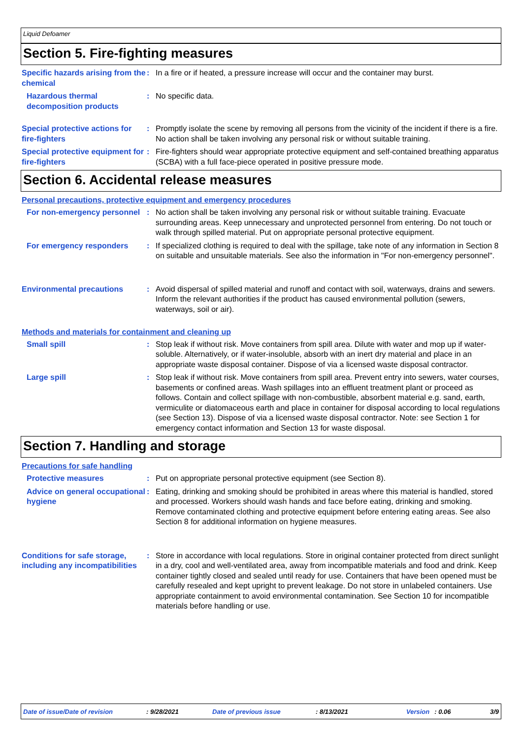Liquid Defoamer
Section 5. Fire-fighting measures
Specific hazards arising from the chemical
: In a fire or if heated, a pressure increase will occur and the container may burst.
Hazardous thermal decomposition products
: No specific data.
Special protective actions for fire-fighters
: Promptly isolate the scene by removing all persons from the vicinity of the incident if there is a fire. No action shall be taken involving any personal risk or without suitable training.
Special protective equipment for fire-fighters
: Fire-fighters should wear appropriate protective equipment and self-contained breathing apparatus (SCBA) with a full face-piece operated in positive pressure mode.
Section 6. Accidental release measures
Personal precautions, protective equipment and emergency procedures
For non-emergency personnel
: No action shall be taken involving any personal risk or without suitable training. Evacuate surrounding areas. Keep unnecessary and unprotected personnel from entering. Do not touch or walk through spilled material. Put on appropriate personal protective equipment.
For emergency responders : If specialized clothing is required to deal with the spillage, take note of any information in Section 8 on suitable and unsuitable materials. See also the information in "For non-emergency personnel".
Environmental precautions : Avoid dispersal of spilled material and runoff and contact with soil, waterways, drains and sewers. Inform the relevant authorities if the product has caused environmental pollution (sewers, waterways, soil or air).
Methods and materials for containment and cleaning up
Small spill : Stop leak if without risk. Move containers from spill area. Dilute with water and mop up if water-soluble. Alternatively, or if water-insoluble, absorb with an inert dry material and place in an appropriate waste disposal container. Dispose of via a licensed waste disposal contractor.
Large spill : Stop leak if without risk. Move containers from spill area. Prevent entry into sewers, water courses, basements or confined areas. Wash spillages into an effluent treatment plant or proceed as follows. Contain and collect spillage with non-combustible, absorbent material e.g. sand, earth, vermiculite or diatomaceous earth and place in container for disposal according to local regulations (see Section 13). Dispose of via a licensed waste disposal contractor. Note: see Section 1 for emergency contact information and Section 13 for waste disposal.
Section 7. Handling and storage
Precautions for safe handling
Protective measures : Put on appropriate personal protective equipment (see Section 8).
Advice on general occupational hygiene
: Eating, drinking and smoking should be prohibited in areas where this material is handled, stored and processed. Workers should wash hands and face before eating, drinking and smoking. Remove contaminated clothing and protective equipment before entering eating areas. See also Section 8 for additional information on hygiene measures.
Conditions for safe storage, including any incompatibilities
: Store in accordance with local regulations. Store in original container protected from direct sunlight in a dry, cool and well-ventilated area, away from incompatible materials and food and drink. Keep container tightly closed and sealed until ready for use. Containers that have been opened must be carefully resealed and kept upright to prevent leakage. Do not store in unlabeled containers. Use appropriate containment to avoid environmental contamination. See Section 10 for incompatible materials before handling or use.
Date of issue/Date of revision: 9/28/2021 Date of previous issue: 8/13/2021 Version: 0.06 3/9